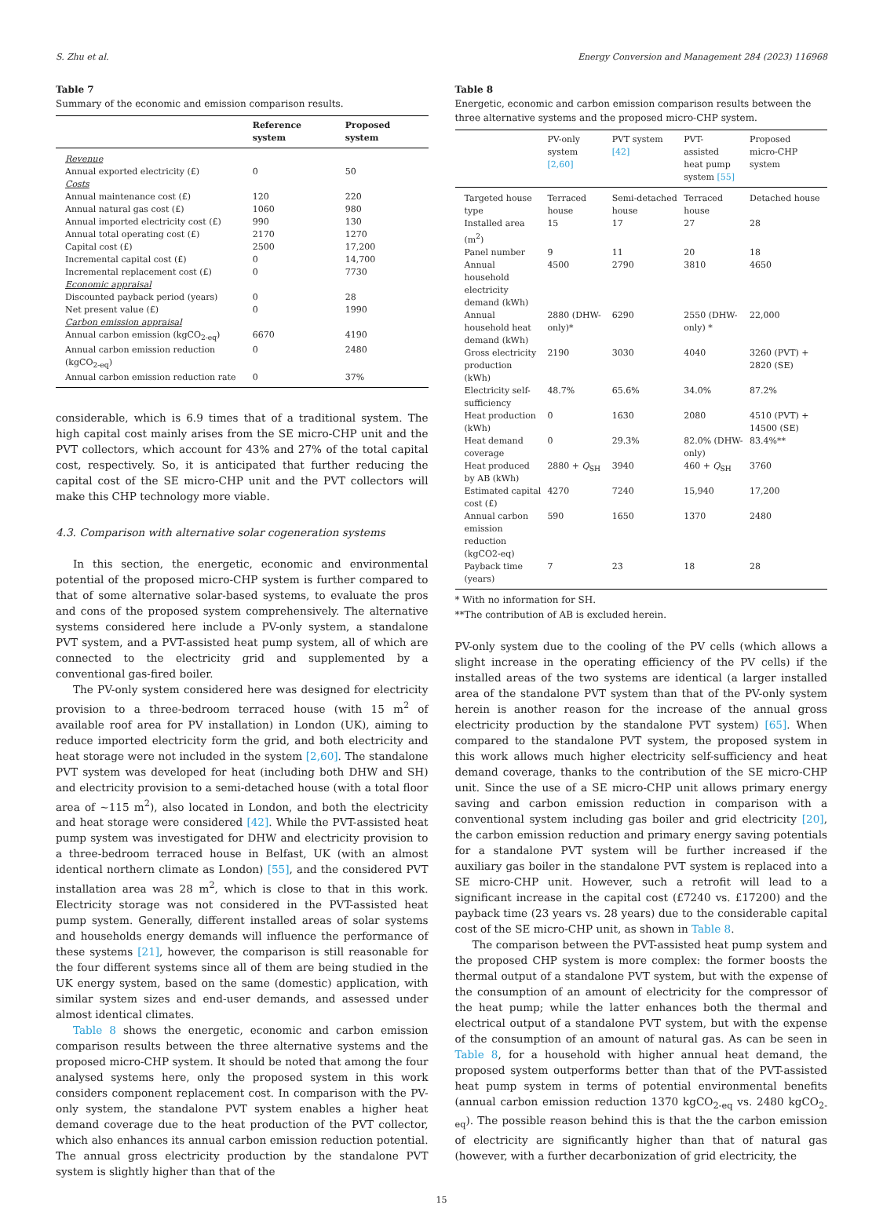S. Zhu et al. Energy Conversion and Management 284 (2023) 116968
Table 7
Summary of the economic and emission comparison results.
| | Reference system | Proposed system |
| --- | --- | --- |
| Revenue | | |
| Annual exported electricity (£) | 0 | 50 |
| Costs | | |
| Annual maintenance cost (£) | 120 | 220 |
| Annual natural gas cost (£) | 1060 | 980 |
| Annual imported electricity cost (£) | 990 | 130 |
| Annual total operating cost (£) | 2170 | 1270 |
| Capital cost (£) | 2500 | 17,200 |
| Incremental capital cost (£) | 0 | 14,700 |
| Incremental replacement cost (£) | 0 | 7730 |
| Economic appraisal | | |
| Discounted payback period (years) | 0 | 28 |
| Net present value (£) | 0 | 1990 |
| Carbon emission appraisal | | |
| Annual carbon emission (kgCO<sub>2-eq</sub>) | 6670 | 4190 |
| Annual carbon emission reduction (kgCO<sub>2-eq</sub>) | 0 | 2480 |
| Annual carbon emission reduction rate | 0 | 37% |
considerable, which is 6.9 times that of a traditional system. The high capital cost mainly arises from the SE micro-CHP unit and the PVT collectors, which account for 43% and 27% of the total capital cost, respectively. So, it is anticipated that further reducing the capital cost of the SE micro-CHP unit and the PVT collectors will make this CHP technology more viable.
4.3. Comparison with alternative solar cogeneration systems
In this section, the energetic, economic and environmental potential of the proposed micro-CHP system is further compared to that of some alternative solar-based systems, to evaluate the pros and cons of the proposed system comprehensively. The alternative systems considered here include a PV-only system, a standalone PVT system, and a PVT-assisted heat pump system, all of which are connected to the electricity grid and supplemented by a conventional gas-fired boiler.
The PV-only system considered here was designed for electricity provision to a three-bedroom terraced house (with 15 m<sup>2</sup> of available roof area for PV installation) in London (UK), aiming to reduce imported electricity form the grid, and both electricity and heat storage were not included in the system [2,60]. The standalone PVT system was developed for heat (including both DHW and SH) and electricity provision to a semi-detached house (with a total floor area of ~115 m<sup>2</sup>), also located in London, and both the electricity and heat storage were considered [42]. While the PVT-assisted heat pump system was investigated for DHW and electricity provision to a three-bedroom terraced house in Belfast, UK (with an almost identical northern climate as London) [55], and the considered PVT installation area was 28 m<sup>2</sup>, which is close to that in this work. Electricity storage was not considered in the PVT-assisted heat pump system. Generally, different installed areas of solar systems and households energy demands will influence the performance of these systems [21], however, the comparison is still reasonable for the four different systems since all of them are being studied in the UK energy system, based on the same (domestic) application, with similar system sizes and end-user demands, and assessed under almost identical climates.
Table 8 shows the energetic, economic and carbon emission comparison results between the three alternative systems and the proposed micro-CHP system. It should be noted that among the four analysed systems here, only the proposed system in this work considers component replacement cost. In comparison with the PV-only system, the standalone PVT system enables a higher heat demand coverage due to the heat production of the PVT collector, which also enhances its annual carbon emission reduction potential. The annual gross electricity production by the standalone PVT system is slightly higher than that of the
Table 8
Energetic, economic and carbon emission comparison results between the three alternative systems and the proposed micro-CHP system.
| | PV-only system [2,60] | PVT system [42] | PVT- assisted heat pump system [55] | Proposed micro-CHP system |
| --- | --- | --- | --- | --- |
| Targeted house type | Terraced house | Semi-detached house | Terraced house | Detached house |
| Installed area (m<sup>2</sup>) | 15 | 17 | 27 | 28 |
| Panel number | 9 | 11 | 20 | 18 |
| Annual household electricity demand (kWh) | 4500 | 2790 | 3810 | 4650 |
| Annual household heat demand (kWh) | 2880 (DHW-only)* | 6290 | 2550 (DHW-only) * | 22,000 |
| Gross electricity production (kWh) | 2190 | 3030 | 4040 | 3260 (PVT) + 2820 (SE) |
| Electricity self-sufficiency | 48.7% | 65.6% | 34.0% | 87.2% |
| Heat production (kWh) | 0 | 1630 | 2080 | 4510 (PVT) + 14500 (SE) |
| Heat demand coverage | 0 | 29.3% | 82.0% (DHW-only) | 83.4%** |
| Heat produced by AB (kWh) | 2880 + Q<sub>SH</sub> | 3940 | 460 + Q<sub>SH</sub> | 3760 |
| Estimated capital cost (£) | 4270 | 7240 | 15,940 | 17,200 |
| Annual carbon emission reduction (kgCO2-eq) | 590 | 1650 | 1370 | 2480 |
| Payback time (years) | 7 | 23 | 18 | 28 |
* With no information for SH.
**The contribution of AB is excluded herein.
PV-only system due to the cooling of the PV cells (which allows a slight increase in the operating efficiency of the PV cells) if the installed areas of the two systems are identical (a larger installed area of the standalone PVT system than that of the PV-only system herein is another reason for the increase of the annual gross electricity production by the standalone PVT system) [65]. When compared to the standalone PVT system, the proposed system in this work allows much higher electricity self-sufficiency and heat demand coverage, thanks to the contribution of the SE micro-CHP unit. Since the use of a SE micro-CHP unit allows primary energy saving and carbon emission reduction in comparison with a conventional system including gas boiler and grid electricity [20], the carbon emission reduction and primary energy saving potentials for a standalone PVT system will be further increased if the auxiliary gas boiler in the standalone PVT system is replaced into a SE micro-CHP unit. However, such a retrofit will lead to a significant increase in the capital cost (£7240 vs. £17200) and the payback time (23 years vs. 28 years) due to the considerable capital cost of the SE micro-CHP unit, as shown in Table 8.
The comparison between the PVT-assisted heat pump system and the proposed CHP system is more complex: the former boosts the thermal output of a standalone PVT system, but with the expense of the consumption of an amount of electricity for the compressor of the heat pump; while the latter enhances both the thermal and electrical output of a standalone PVT system, but with the expense of the consumption of an amount of natural gas. As can be seen in Table 8, for a household with higher annual heat demand, the proposed system outperforms better than that of the PVT-assisted heat pump system in terms of potential environmental benefits (annual carbon emission reduction 1370 kgCO<sub>2-eq</sub> vs. 2480 kgCO<sub>2-eq</sub>). The possible reason behind this is that the the carbon emission of electricity are significantly higher than that of natural gas (however, with a further decarbonization of grid electricity, the
15